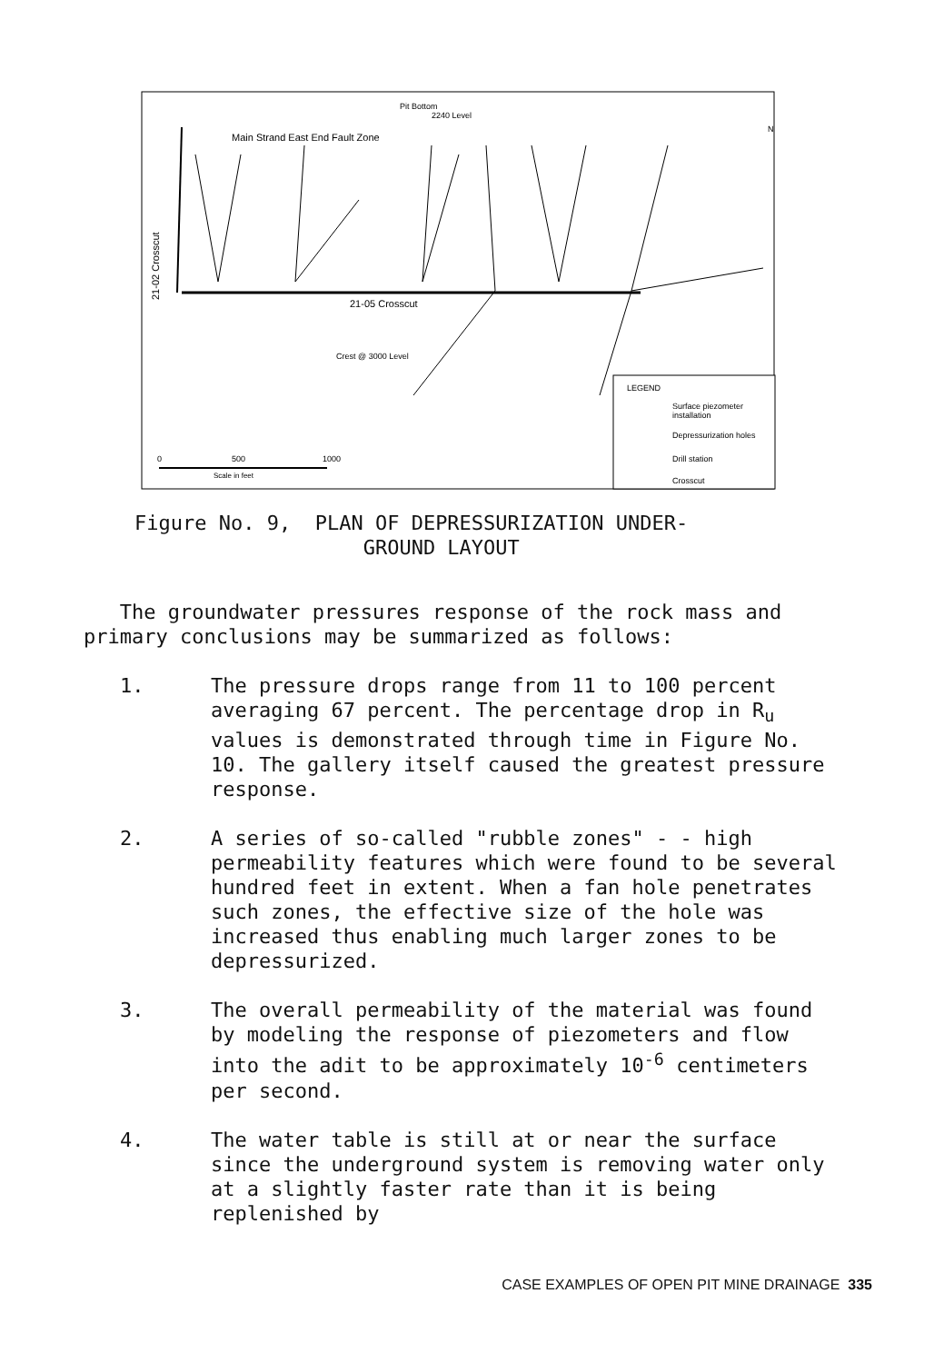Main Strand East End Fault Zone
Pit Bottom
2240 Level
21-05 Crosscut
Crest @ 3000 Level
21-02 Crosscut
N
LEGEND
Surface piezometer
installation
Depressurization holes
Drill station
Crosscut
0
500
1000
Scale in feet
Figure No. 9, PLAN OF DEPRESSURIZATION UNDER- GROUND LAYOUT
The groundwater pressures response of the rock mass and primary conclusions may be summarized as follows:
1. The pressure drops range from 11 to 100 percent averaging 67 percent. The percentage drop in R<sub>u</sub> values is demonstrated through time in Figure No. 10. The gallery itself caused the greatest pressure response.
2. A series of so-called "rubble zones" - - high permeability features which were found to be several hundred feet in extent. When a fan hole penetrates such zones, the effective size of the hole was increased thus enabling much larger zones to be depressurized.
3. The overall permeability of the material was found by modeling the response of piezometers and flow into the adit to be approximately 10<sup>-6</sup> centimeters per second.
4. The water table is still at or near the surface since the underground system is removing water only at a slightly faster rate than it is being replenished by
CASE EXAMPLES OF OPEN PIT MINE DRAINAGE 335